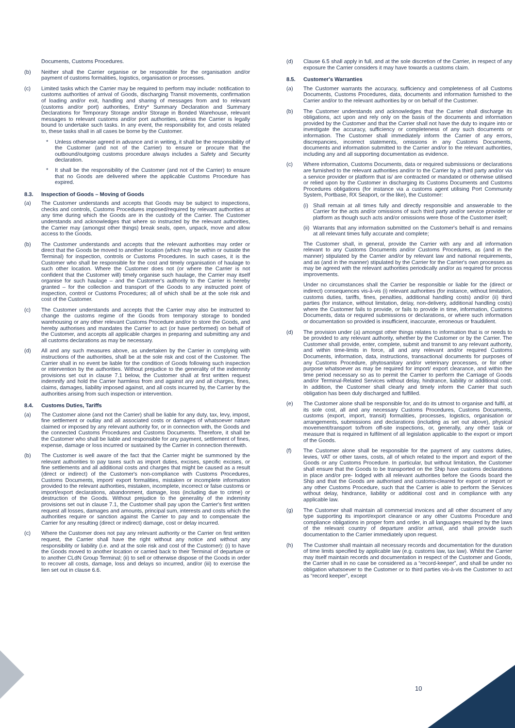Documents, Customs Procedures.
(b) Neither shall the Carrier organise or be responsible for the organisation and/or payment of customs formalities, logistics, organisation or processes.
(c) Limited tasks which the Carrier may be required to perform may include: notification to customs authorities of arrival of Goods, discharging Transit movements, confirmation of loading and/or exit, handling and sharing of messages from and to relevant (customs and/or port) authorities, Entry* Summary Declaration and Summary Declarations for Temporary Storage and/or Storage in Bonded Warehouse, relevant messages to relevant customs and/or port authorities, unless the Carrier is legally bound to undertake such tasks. In any event, the responsibility for, and costs related to, these tasks shall in all cases be borne by the Customer.
* Unless otherwise agreed in advance and in writing, it shall be the responsibility of the Customer (and not of the Carrier) to ensure or procure that the outbound/outgoing customs procedure always includes a Safety and Security declaration.
* It shall be the responsibility of the Customer (and not of the Carrier) to ensure that no Goods are delivered where the applicable Customs Procedure has expired.
8.3. Inspection of Goods – Moving of Goods
(a) The Customer understands and accepts that Goods may be subject to inspections, checks and controls, Customs Procedures imposed/required by relevant authorities at any time during which the Goods are in the custody of the Carrier. The Customer understands and acknowledges that where so instructed by the relevant authorities, the Carrier may (amongst other things) break seals, open, unpack, move and allow access to the Goods.
(b) The Customer understands and accepts that the relevant authorities may order or direct that the Goods be moved to another location (which may be within or outside the Terminal) for inspection, controls or Customs Procedures. In such cases, it is the Customer who shall be responsible for the cost and timely organisation of haulage to such other location. Where the Customer does not (or where the Carrier is not confident that the Customer will) timely organise such haulage, the Carrier may itself organise for such haulage – and the Customer's authority to the Carrier is hereby granted – for the collection and transport of the Goods to any instructed point of inspection, control or Customs Procedures; all of which shall be at the sole risk and cost of the Customer.
(c) The Customer understands and accepts that the Carrier may also be instructed to change the customs regime of the Goods from temporary storage to bonded warehousing or any other relevant Customs Procedure and/or to store the Goods, and hereby authorises and mandates the Carrier to act (or have performed) on behalf of the Customer, and accepts all applicable charges in preparing and submitting any and all customs declarations as may be necessary.
(d) All and any such measures above, as undertaken by the Carrier in complying with instructions of the authorities, shall be at the sole risk and cost of the Customer. The Carrier shall in no event be liable for the condition of Goods following such inspection or intervention by the authorities. Without prejudice to the generality of the indemnity provisions set out in clause 7.1 below, the Customer shall at first written request indemnify and hold the Carrier harmless from and against any and all charges, fines, claims, damages, liability imposed against, and all costs incurred by, the Carrier by the authorities arising from such inspection or intervention.
8.4. Customs Duties, Tariffs
(a) The Customer alone (and not the Carrier) shall be liable for any duty, tax, levy, impost, fine settlement or outlay and all associated costs or damages of whatsoever nature claimed or imposed by any relevant authority for, or in connection with, the Goods and the connected Customs Procedures and Customs Documents. Therefore, it shall be the Customer who shall be liable and responsible for any payment, settlement of fines, expense, damage or loss incurred or sustained by the Carrier in connection therewith.
(b) The Customer is well aware of the fact that the Carrier might be summoned by the relevant authorities to pay taxes such as import duties, excises, specific excises, or fine settlements and all additional costs and charges that might be caused as a result (direct or indirect) of the Customer's non-compliance with Customs Procedures, Customs Documents, import/ export formalities, mistaken or incomplete information provided to the relevant authorities, mistaken, incomplete, incorrect or false customs or import/export declarations, abandonment, damage, loss (including due to crime) or destruction of the Goods. Without prejudice to the generality of the indemnity provisions set out in clause 7.1, the Customer shall pay upon the Carrier's first written request all losses, damages and amounts, principal sum, interests and costs which the authorities require or sanction against the Carrier to pay and to compensate the Carrier for any resulting (direct or indirect) damage, cost or delay incurred.
(c) Where the Customer does not pay any relevant authority or the Carrier on first written request, the Carrier shall have the right without any notice and without any responsibility or liability (i.e. and at the sole risk and cost of the Customer): (i) to have the Goods moved to another location or carried back to their Terminal of departure or to another CLdN Group Terminal; (ii) to sell or otherwise dispose of the Goods in order to recover all costs, damage, loss and delays so incurred, and/or (iii) to exercise the lien set out in clause 6.6.
(d) Clause 6.5 shall apply in full, and at the sole discretion of the Carrier, in respect of any exposure the Carrier considers it may have towards a customs claim.
8.5. Customer's Warranties
(a) The Customer warrants the accuracy, sufficiency and completeness of all Customs Documents, Customs Procedures, data, documents and information furnished to the Carrier and/or to the relevant authorities by or on behalf of the Customer.
(b) The Customer understands and acknowledges that the Carrier shall discharge its obligations, act upon and rely only on the basis of the documents and information provided by the Customer and that the Carrier shall not have the duty to inquire into or investigate the accuracy, sufficiency or completeness of any such documents or information. The Customer shall immediately inform the Carrier of any errors, discrepancies, incorrect statements, omissions in any Customs Documents, documents and information submitted to the Carrier and/or to the relevant authorities, including any and all supporting documentation as evidence.
(c) Where information, Customs Documents, data or required submissions or declarations are furnished to the relevant authorities and/or to the Carrier by a third party and/or via a service provider or platform that is/ are contracted or mandated or otherwise utilised or relied upon by the Customer in discharging its Customs Documents and Customs Procedures obligations (for instance via a customs agent utilising Port Community System, Portbase, RX Seaport, or the like), the Customer:
(i)
Shall remain at all times fully and directly responsible and answerable to the Carrier for the acts and/or omissions of such third party and/or service provider or platform as though such acts and/or omissions were those of the Customer itself;
(ii)
Warrants that any information submitted on the Customer's behalf is and remains at all relevant times fully accurate and complete;
The Customer shall, in general, provide the Carrier with any and all information relevant to any Customs Documents and/or Customs Procedures, as (and in the manner) stipulated by the Carrier and/or by relevant law and national requirements, and as (and in the manner) stipulated by the Carrier for the Carrier's own processes as may be agreed with the relevant authorities periodically and/or as required for process improvements.
Under no circumstances shall the Carrier be responsible or liable for the (direct or indirect) consequences vis-à-vis (i) relevant authorities (for instance, without limitation, customs duties, tariffs, fines, penalties, additional handling costs) and/or (ii) third parties (for instance, without limitation, delay, non-delivery, additional handling costs) where the Customer fails to provide, or fails to provide in time, information, Customs Documents, data or required submissions or declarations, or where such information or documentation so provided is insufficient, inaccurate, erroneous or fraudulent.
(d) The provision under (a) amongst other things relates to information that is or needs to be provided to any relevant authority, whether by the Customer or by the Carrier. The Customer shall provide, enter, complete, submit and transmit to any relevant authority, and within time-limits in force, all and any relevant and/or required Customs Documents, information, data, instructions, transactional documents for purposes of any Customs Procedure, phytosanitary and/or veterinary processes, or for other purpose whatsoever as may be required for import/ export clearance, and within the time period necessary so as to permit the Carrier to perform the Carriage of Goods and/or Terminal-Related Services without delay, hindrance, liability or additional cost. In addition, the Customer shall clearly and timely inform the Carrier that such obligation has been duly discharged and fulfilled.
(e) The Customer alone shall be responsible for, and do its utmost to organise and fulfil, at its sole cost, all and any necessary Customs Procedures, Customs Documents, customs (export, import, transit) formalities, processes, logistics, organisation or arrangements, submissions and declarations (including as set out above), physical movement/transport to/from off-site inspections, or, generally, any other task or measure that is required in fulfilment of all legislation applicable to the export or import of the Goods.
(f) The Customer alone shall be responsible for the payment of any customs duties, levies, VAT or other taxes, costs, all of which related to the import and export of the Goods or any Customs Procedure. In particular, but without limitation, the Customer shall ensure that the Goods to be transported on the Ship have customs declarations in place and/or pre- lodged with all relevant authorities before the Goods board the Ship and that the Goods are authorised and customs-cleared for export or import or any other Customs Procedure, such that the Carrier is able to perform the Services without delay, hindrance, liability or additional cost and in compliance with any applicable law.
(g) The Customer shall maintain all commercial invoices and all other document of any type supporting its import/export clearance or any other Customs Procedure and compliance obligations in proper form and order, in all languages required by the laws of the relevant country of departure and/or arrival, and shall provide such documentation to the Carrier immediately upon request.
(h) The Customer shall maintain all necessary records and documentation for the duration of time limits specified by applicable law (e.g. customs law, tax law). Whilst the Carrier may itself maintain records and documentation in respect of the Customer and Goods, the Carrier shall in no case be considered as a “record-keeper”, and shall be under no obligation whatsoever to the Customer or to third parties vis-à-vis the Customer to act as “record keeper”, except
10